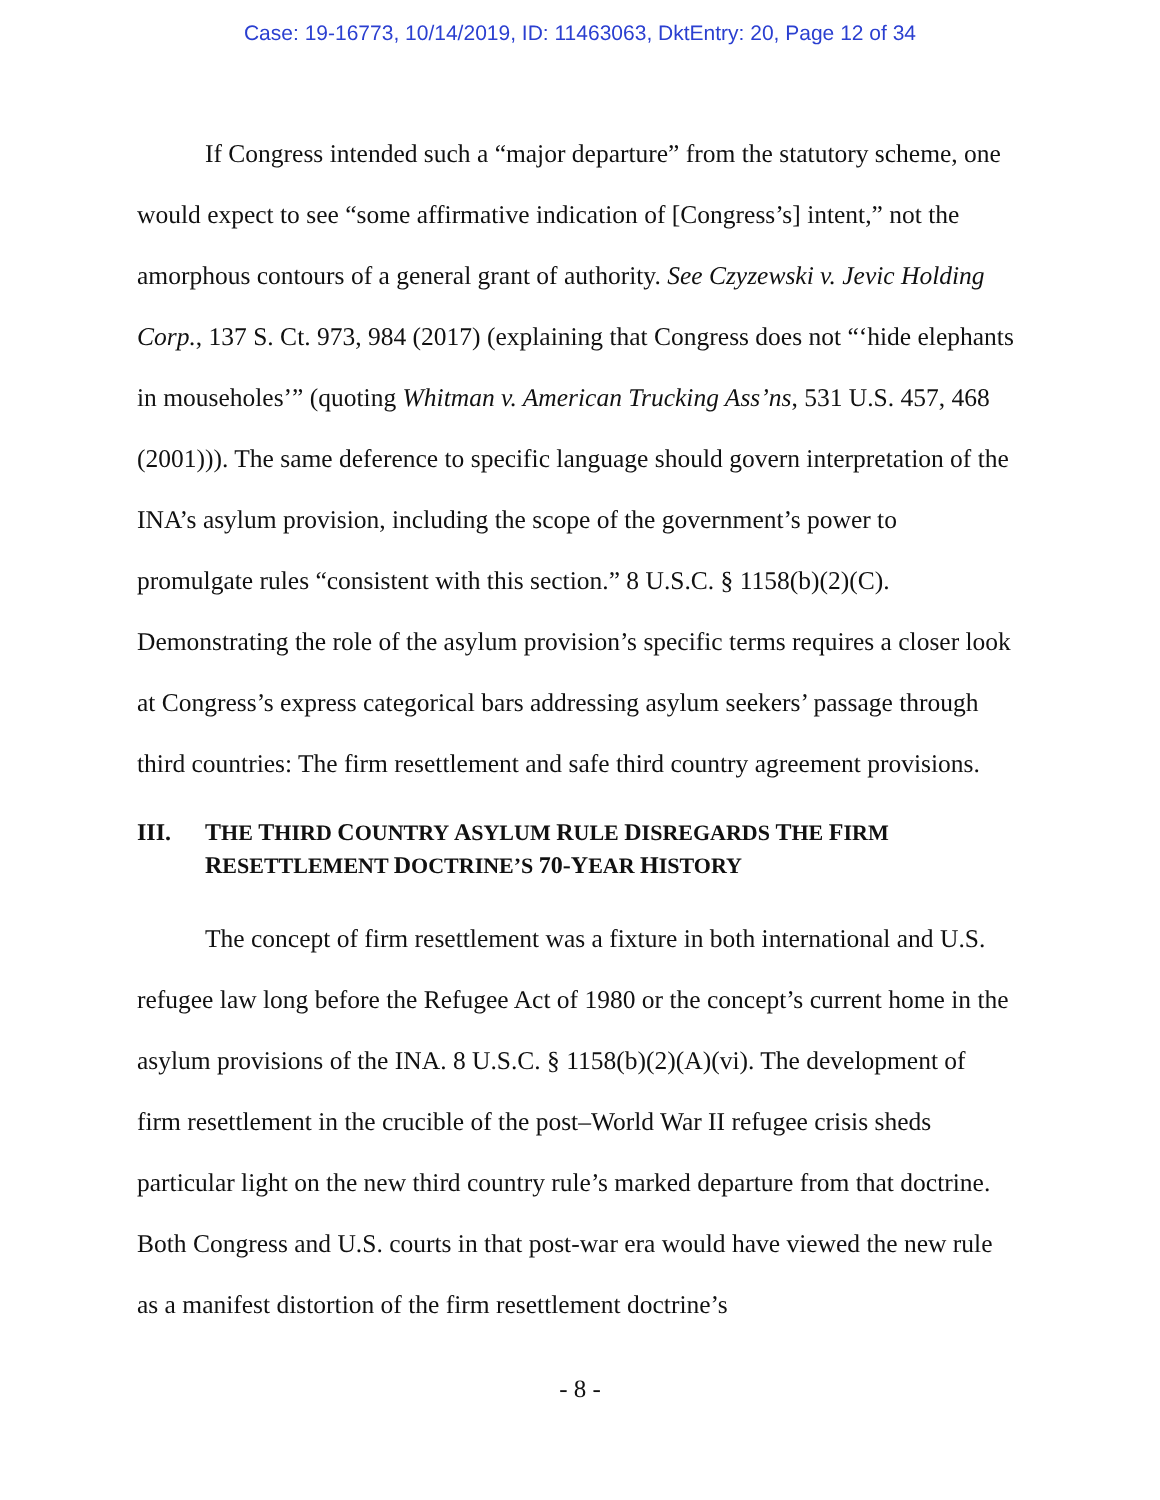Case: 19-16773, 10/14/2019, ID: 11463063, DktEntry: 20, Page 12 of 34
If Congress intended such a “major departure” from the statutory scheme, one would expect to see “some affirmative indication of [Congress’s] intent,” not the amorphous contours of a general grant of authority. See Czyzewski v. Jevic Holding Corp., 137 S. Ct. 973, 984 (2017) (explaining that Congress does not “‘hide elephants in mouseholes’” (quoting Whitman v. American Trucking Ass’ns, 531 U.S. 457, 468 (2001))). The same deference to specific language should govern interpretation of the INA’s asylum provision, including the scope of the government’s power to promulgate rules “consistent with this section.” 8 U.S.C. § 1158(b)(2)(C). Demonstrating the role of the asylum provision’s specific terms requires a closer look at Congress’s express categorical bars addressing asylum seekers’ passage through third countries: The firm resettlement and safe third country agreement provisions.
III. THE THIRD COUNTRY ASYLUM RULE DISREGARDS THE FIRM RESETTLEMENT DOCTRINE’S 70-YEAR HISTORY
The concept of firm resettlement was a fixture in both international and U.S. refugee law long before the Refugee Act of 1980 or the concept’s current home in the asylum provisions of the INA. 8 U.S.C. § 1158(b)(2)(A)(vi). The development of firm resettlement in the crucible of the post–World War II refugee crisis sheds particular light on the new third country rule’s marked departure from that doctrine. Both Congress and U.S. courts in that post-war era would have viewed the new rule as a manifest distortion of the firm resettlement doctrine’s
- 8 -